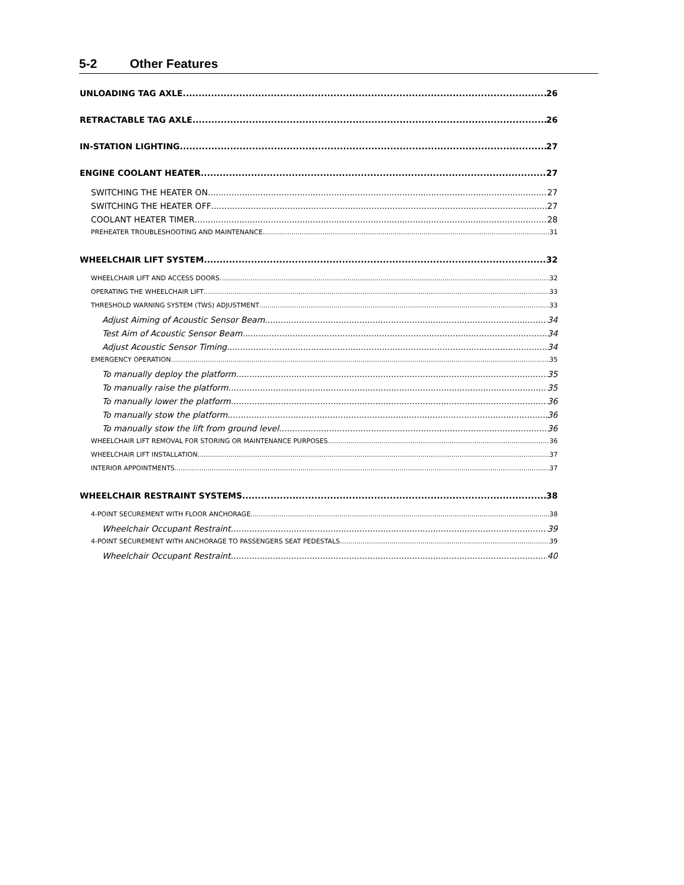5-2 Other Features
UNLOADING TAG AXLE 26
RETRACTABLE TAG AXLE 26
IN-STATION LIGHTING 27
ENGINE COOLANT HEATER 27
SWITCHING THE HEATER ON 27
SWITCHING THE HEATER OFF 27
COOLANT HEATER TIMER 28
PREHEATER TROUBLESHOOTING AND MAINTENANCE 31
WHEELCHAIR LIFT SYSTEM 32
WHEELCHAIR LIFT AND ACCESS DOORS 32
OPERATING THE WHEELCHAIR LIFT 33
THRESHOLD WARNING SYSTEM (TWS) ADJUSTMENT 33
Adjust Aiming of Acoustic Sensor Beam 34
Test Aim of Acoustic Sensor Beam 34
Adjust Acoustic Sensor Timing 34
EMERGENCY OPERATION 35
To manually deploy the platform 35
To manually raise the platform 35
To manually lower the platform 36
To manually stow the platform 36
To manually stow the lift from ground level 36
WHEELCHAIR LIFT REMOVAL FOR STORING OR MAINTENANCE PURPOSES 36
WHEELCHAIR LIFT INSTALLATION 37
INTERIOR APPOINTMENTS 37
WHEELCHAIR RESTRAINT SYSTEMS 38
4-POINT SECUREMENT WITH FLOOR ANCHORAGE 38
Wheelchair Occupant Restraint 39
4-POINT SECUREMENT WITH ANCHORAGE TO PASSENGERS SEAT PEDESTALS 39
Wheelchair Occupant Restraint 40